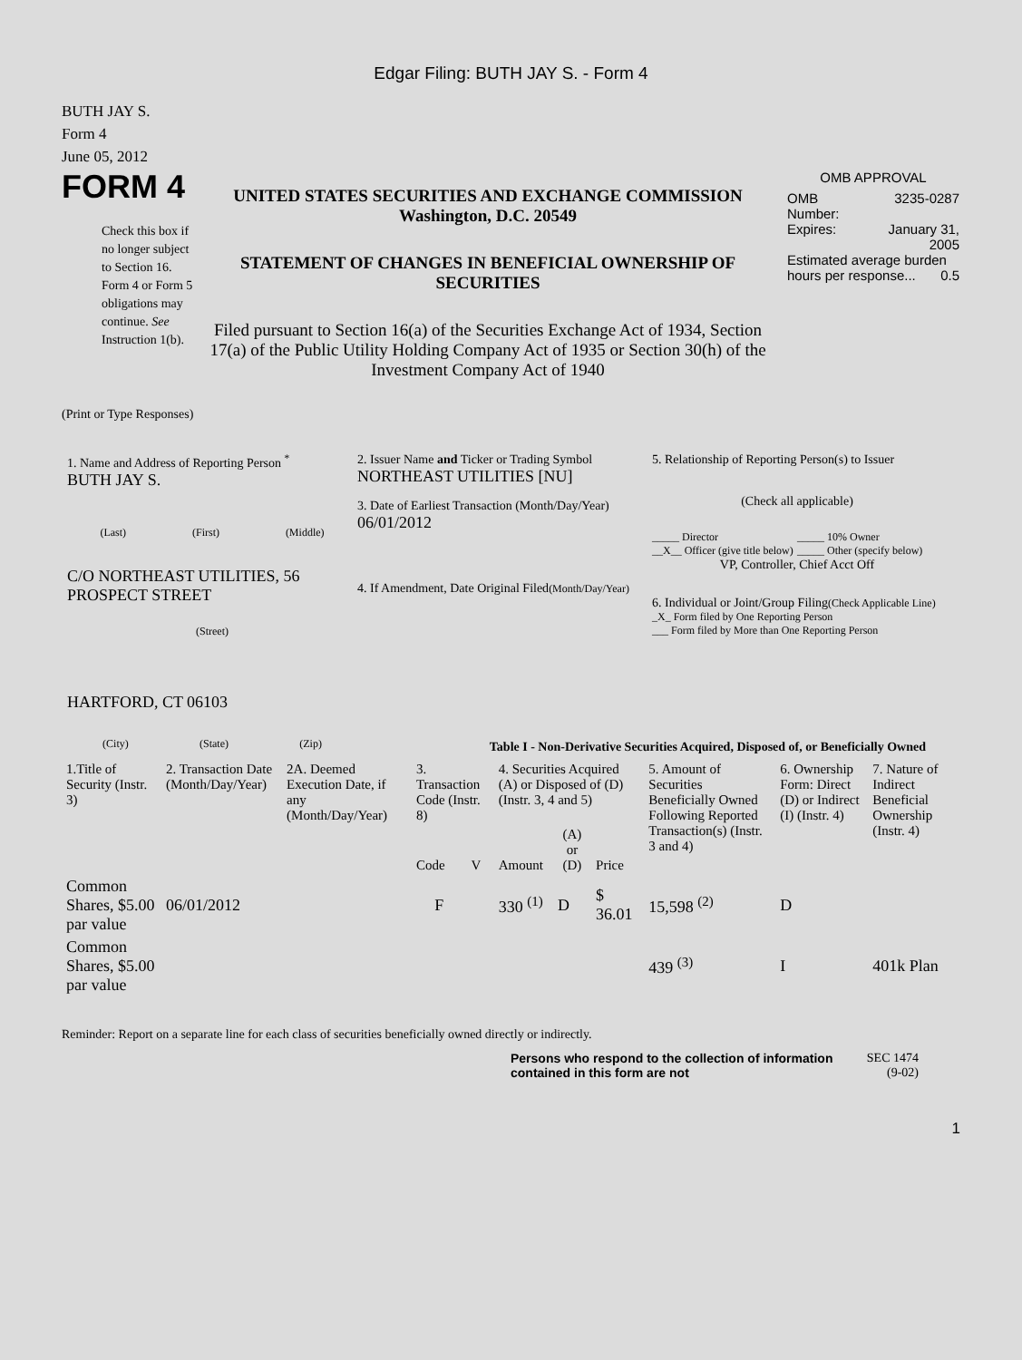Edgar Filing: BUTH JAY S. - Form 4
BUTH JAY S.
Form 4
June 05, 2012
FORM 4
Check this box if no longer subject to Section 16. Form 4 or Form 5 obligations may continue. See Instruction 1(b).
UNITED STATES SECURITIES AND EXCHANGE COMMISSION
Washington, D.C. 20549
STATEMENT OF CHANGES IN BENEFICIAL OWNERSHIP OF SECURITIES
Filed pursuant to Section 16(a) of the Securities Exchange Act of 1934, Section 17(a) of the Public Utility Holding Company Act of 1935 or Section 30(h) of the Investment Company Act of 1940
OMB APPROVAL
| OMB Number: | 3235-0287 |
| Expires: | January 31, 2005 |
| Estimated average burden hours per response... 0.5 | |
(Print or Type Responses)
1. Name and Address of Reporting Person <sup>*</sup>
BUTH JAY S.
(Last) (First) (Middle)
C/O NORTHEAST UTILITIES, 56 PROSPECT STREET
(Street)
HARTFORD, CT 06103
(City) (State) (Zip)
2. Issuer Name and Ticker or Trading Symbol
NORTHEAST UTILITIES [NU]
3. Date of Earliest Transaction (Month/Day/Year)
06/01/2012
4. If Amendment, Date Original Filed(Month/Day/Year)
5. Relationship of Reporting Person(s) to Issuer
(Check all applicable)
_____ Director _____ 10% Owner __X__ Officer (give title below) _____ Other (specify below)
VP, Controller, Chief Acct Off
6. Individual or Joint/Group Filing(Check Applicable Line)
_X_ Form filed by One Reporting Person
___ Form filed by More than One Reporting Person
Table I - Non-Derivative Securities Acquired, Disposed of, or Beneficially Owned
| 1.Title of Security (Instr. 3) | 2. Transaction Date (Month/Day/Year) | 2A. Deemed Execution Date, if any (Month/Day/Year) | 3. Transaction Code (Instr. 8) | | 4. Securities Acquired (A) or Disposed of (D) (Instr. 3, 4 and 5) | | | 5. Amount of Securities Beneficially Owned Following Reported Transaction(s) (Instr. 3 and 4) | 6. Ownership Form: Direct (D) or Indirect (I) (Instr. 4) | 7. Nature of Indirect Beneficial Ownership (Instr. 4) |
| --- | --- | --- | --- | --- | --- | --- | --- | --- | --- | --- |
| | | | Code | V | Amount | (A) or (D) | Price | | | |
| Common Shares, $5.00 par value | 06/01/2012 | | F | | 330 <sup>(1)</sup> | D | $ 36.01 | 15,598 <sup>(2)</sup> | D | |
| Common Shares, $5.00 par value | | | | | | | | 439 <sup>(3)</sup> | I | 401k Plan |
Reminder: Report on a separate line for each class of securities beneficially owned directly or indirectly.
Persons who respond to the collection of information contained in this form are not
SEC 1474
(9-02)
1